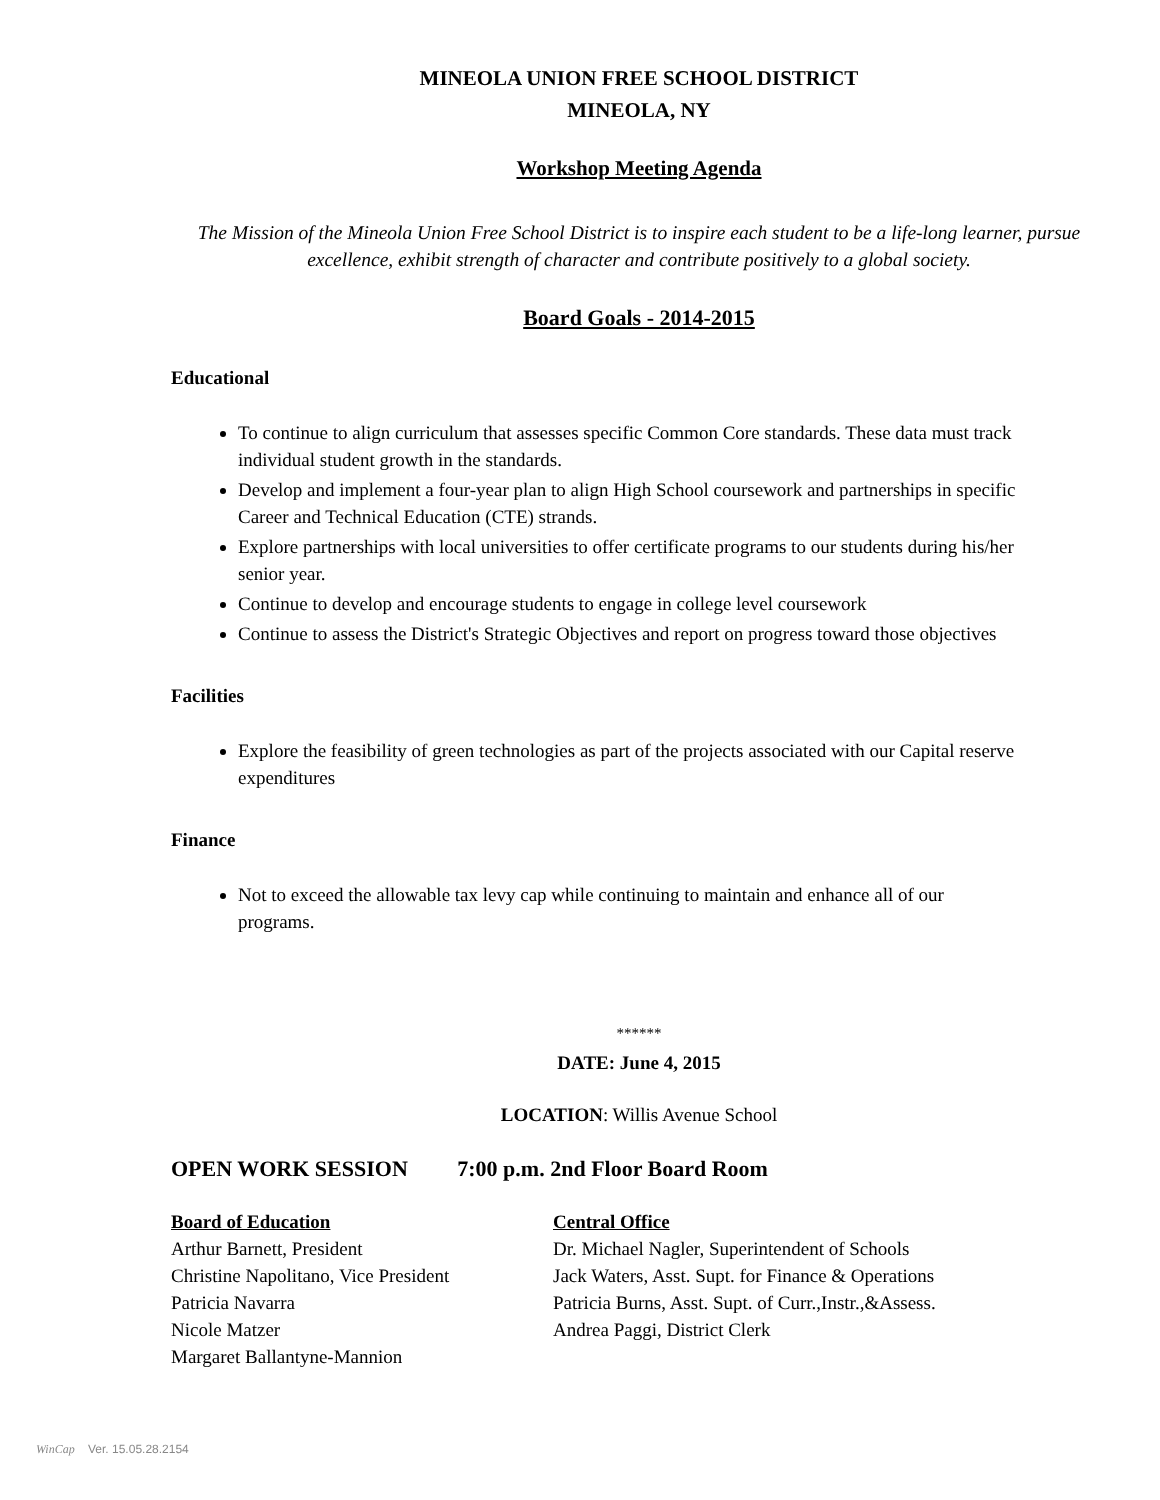MINEOLA UNION FREE SCHOOL DISTRICT
MINEOLA, NY
Workshop Meeting Agenda
The Mission of the Mineola Union Free School District is to inspire each student to be a life-long learner, pursue excellence, exhibit strength of character and contribute positively to a global society.
Board Goals - 2014-2015
Educational
To continue to align curriculum that assesses specific Common Core standards. These data must track individual student growth in the standards.
Develop and implement a four-year plan to align High School coursework and partnerships in specific Career and Technical Education (CTE) strands.
Explore partnerships with local universities to offer certificate programs to our students during his/her senior year.
Continue to develop and encourage students to engage in college level coursework
Continue to assess the District's Strategic Objectives and report on progress toward those objectives
Facilities
Explore the feasibility of green technologies as part of the projects associated with our Capital reserve expenditures
Finance
Not to exceed the allowable tax levy cap while continuing to maintain and enhance all of our programs.
******
DATE: June 4, 2015
LOCATION: Willis Avenue School
OPEN WORK SESSION 7:00 p.m. 2nd Floor Board Room
Board of Education Central Office
Arthur Barnett, President Dr. Michael Nagler, Superintendent of Schools
Christine Napolitano, Vice President Jack Waters, Asst. Supt. for Finance & Operations
Patricia Navarra Patricia Burns, Asst. Supt. of Curr.,Instr.,&Assess.
Nicole Matzer Andrea Paggi, District Clerk
Margaret Ballantyne-Mannion
WinCap Ver. 15.05.28.2154